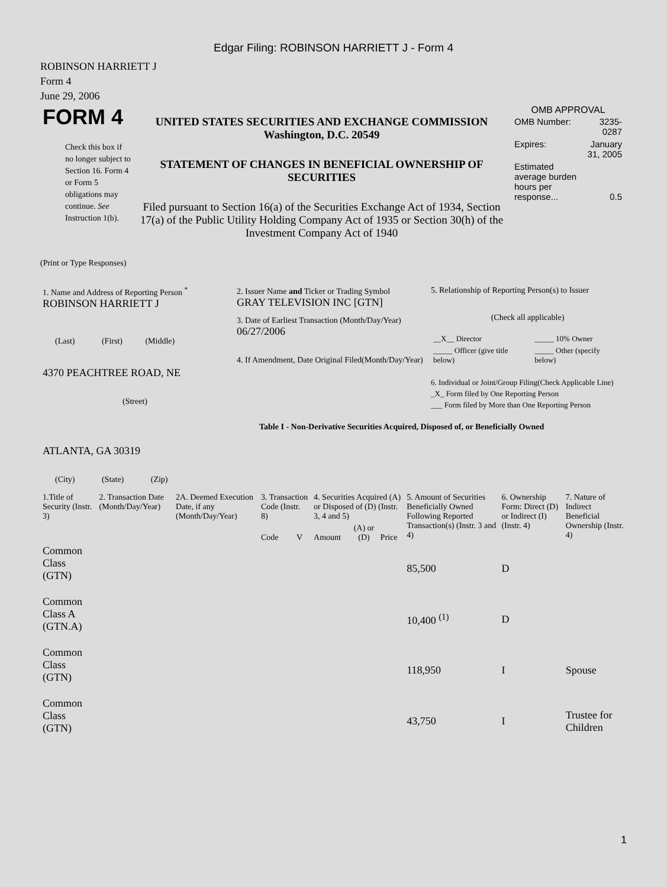Edgar Filing: ROBINSON HARRIETT J - Form 4
ROBINSON HARRIETT J
Form 4
June 29, 2006
| FORM 4 Check this box if no longer subject to Section 16. Form 4 or Form 5 obligations may continue. See Instruction 1(b). | UNITED STATES SECURITIES AND EXCHANGE COMMISSION Washington, D.C. 20549 STATEMENT OF CHANGES IN BENEFICIAL OWNERSHIP OF SECURITIES Filed pursuant to Section 16(a) of the Securities Exchange Act of 1934, Section 17(a) of the Public Utility Holding Company Act of 1935 or Section 30(h) of the Investment Company Act of 1940 | OMB APPROVAL / OMB Number: / 3235-0287 / / Expires: / January 31, 2005 / / Estimated average burden hours per response... / 0.5 / |
(Print or Type Responses)
| 1. Name and Address of Reporting Person <sup>*</sup> ROBINSON HARRIETT J (Last) (First) (Middle) 4370 PEACHTREE ROAD, NE (Street) ATLANTA, GA 30319 (City) (State) (Zip) | 2. Issuer Name and Ticker or Trading Symbol GRAY TELEVISION INC [GTN] 3. Date of Earliest Transaction (Month/Day/Year) 06/27/2006 4. If Amendment, Date Original Filed(Month/Day/Year) | 5. Relationship of Reporting Person(s) to Issuer (Check all applicable) / __X__ Director / _____ 10% Owner / / _____ Officer (give title below) / _____ Other (specify below) / 6. Individual or Joint/Group Filing(Check Applicable Line) _X_ Form filed by One Reporting Person ___ Form filed by More than One Reporting Person Table I - Non-Derivative Securities Acquired, Disposed of, or Beneficially Owned |
| 1.Title of Security (Instr. 3) | 2. Transaction Date (Month/Day/Year) | 2A. Deemed Execution Date, if any (Month/Day/Year) | 3. Transaction Code (Instr. 8) | | 4. Securities Acquired (A) or Disposed of (D) (Instr. 3, 4 and 5) | | | 5. Amount of Securities Beneficially Owned Following Reported Transaction(s) (Instr. 3 and 4) | 6. Ownership Form: Direct (D) or Indirect (I) (Instr. 4) | 7. Nature of Indirect Beneficial Ownership (Instr. 4) |
| --- | --- | --- | --- | --- | --- | --- | --- | --- | --- | --- |
| | | | Code | V | Amount | (A) or (D) | Price | | | |
| Common Class (GTN) | | | | | | | | 85,500 | D | |
| Common Class A (GTN.A) | | | | | | | | 10,400 <sup>(1)</sup> | D | |
| Common Class (GTN) | | | | | | | | 118,950 | I | Spouse |
| Common Class (GTN) | | | | | | | | 43,750 | I | Trustee for Children |
1